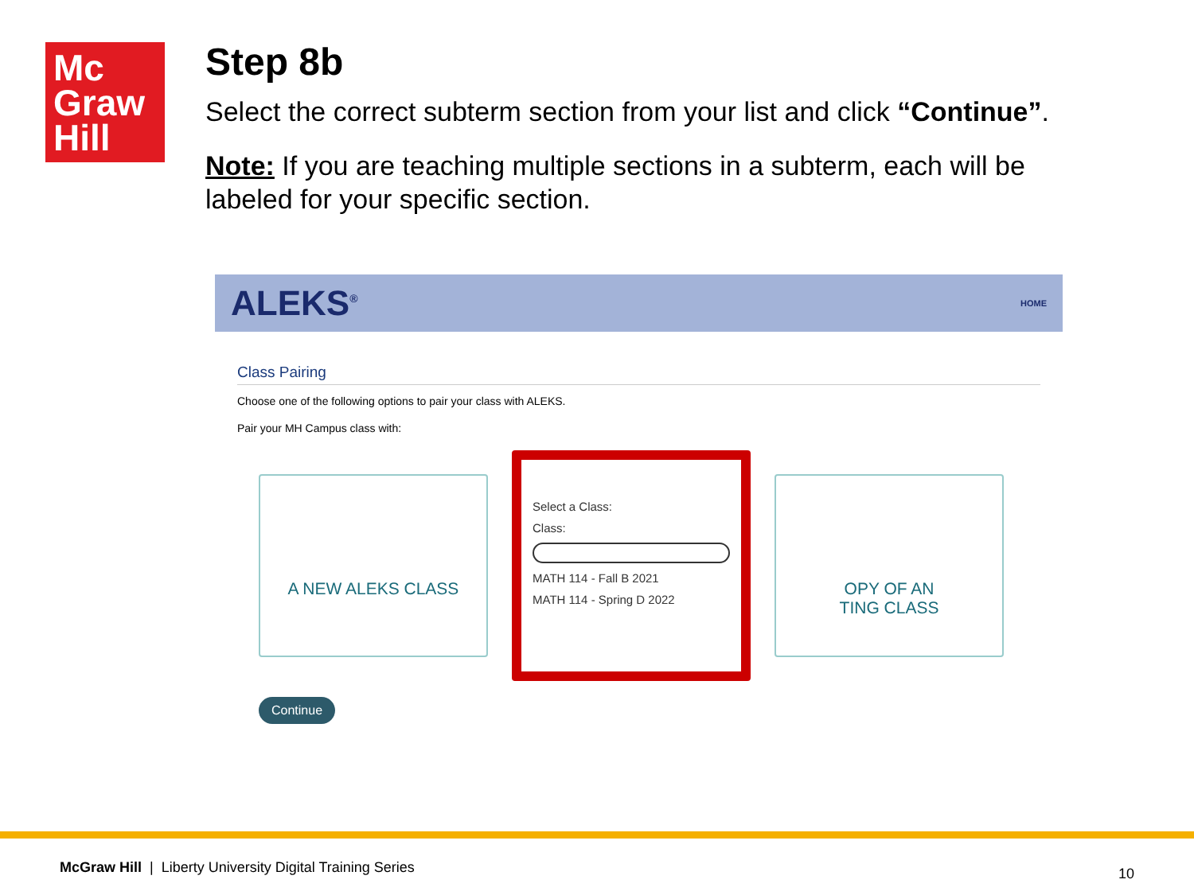Mc
Graw
Hill
Step 8b
Select the correct subterm section from your list and click “Continue”.
Note: If you are teaching multiple sections in a subterm, each will be labeled for your specific section.
ALEKS<sup>®</sup> HOME
Class Pairing
Choose one of the following options to pair your class with ALEKS.
Pair your MH Campus class with:
A NEW ALEKS CLASS
Select a Class:
Class:
MATH 114 - Fall B 2021
MATH 114 - Spring D 2022
OPY OF AN
TING CLASS
Continue
McGraw Hill | Liberty University Digital Training Series 10